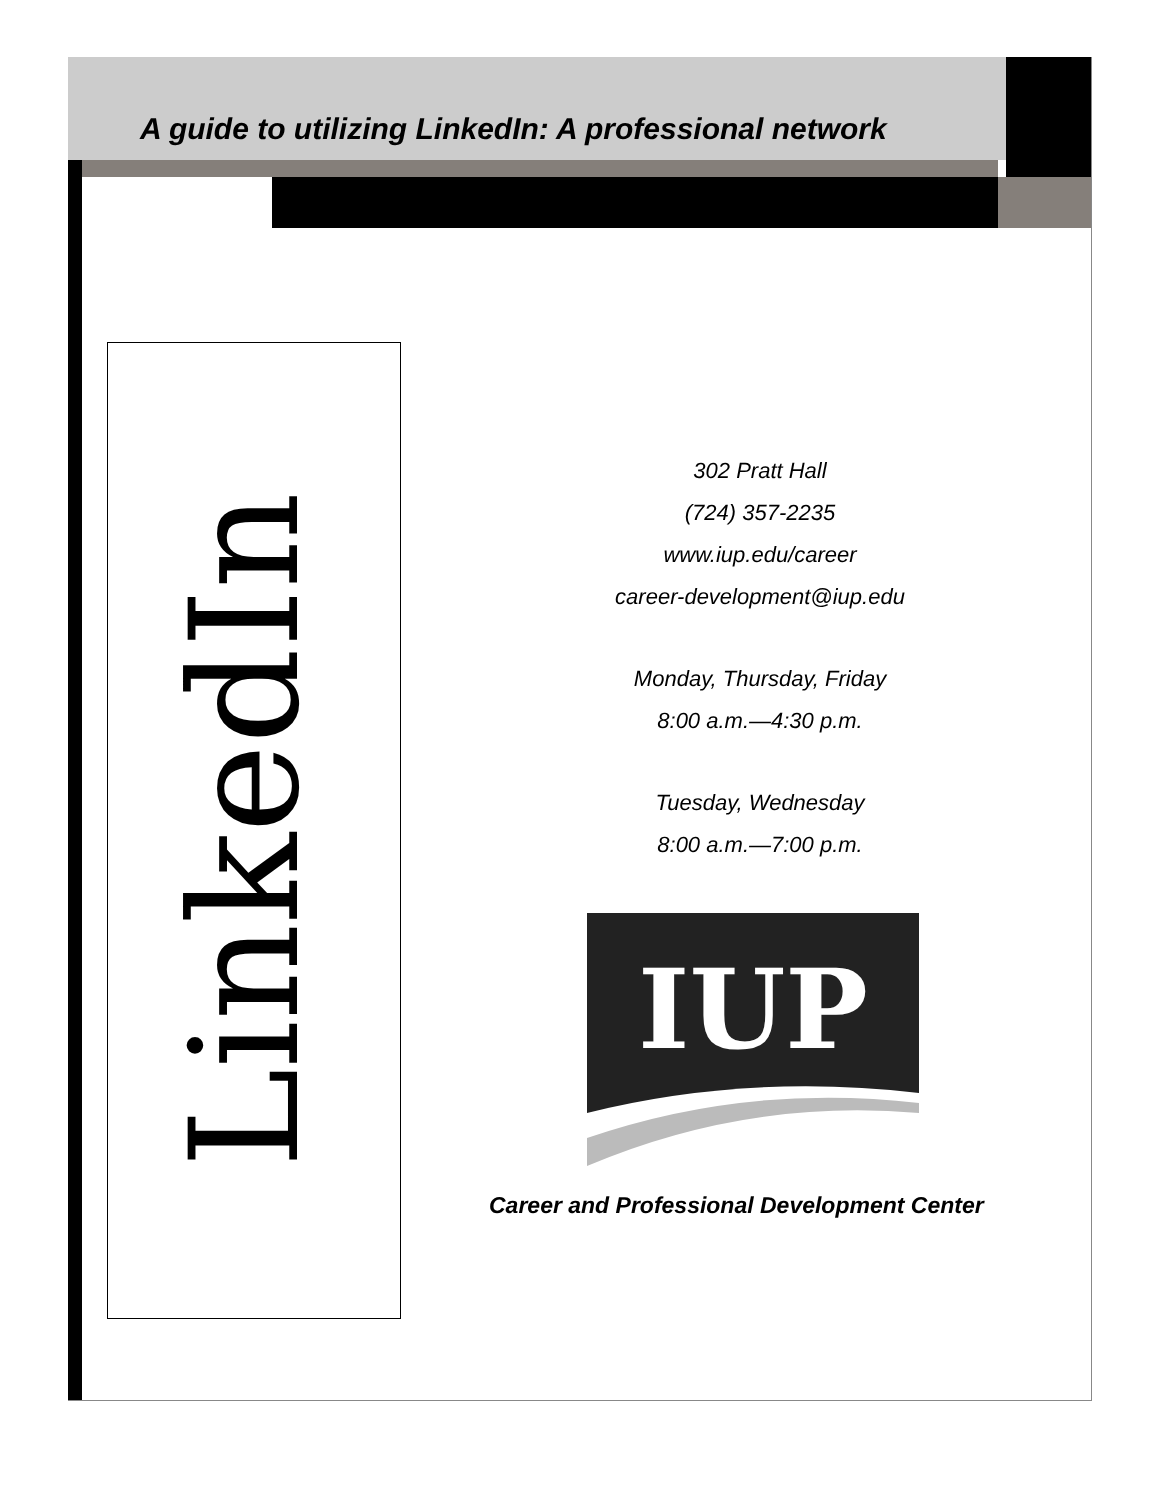A guide to utilizing LinkedIn: A professional network
LinkedIn
302 Pratt Hall
(724) 357-2235
www.iup.edu/career
career-development@iup.edu
Monday, Thursday, Friday
8:00 a.m.—4:30 p.m.
Tuesday, Wednesday
8:00 a.m.—7:00 p.m.
IUP
Career and Professional Development Center